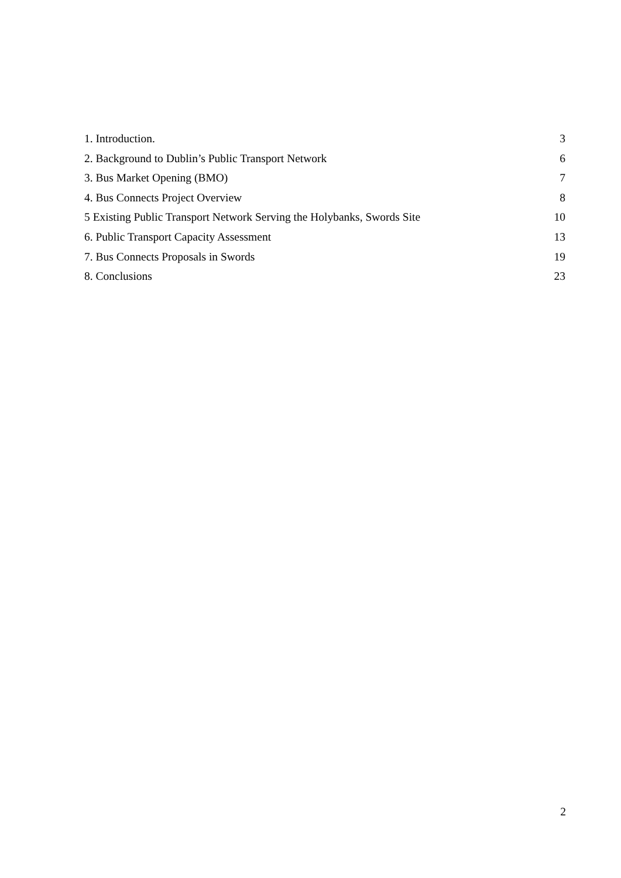1. Introduction. 3
2. Background to Dublin’s Public Transport Network 6
3. Bus Market Opening (BMO) 7
4. Bus Connects Project Overview 8
5 Existing Public Transport Network Serving the Holybanks, Swords Site 10
6. Public Transport Capacity Assessment 13
7. Bus Connects Proposals in Swords 19
8. Conclusions 23
2